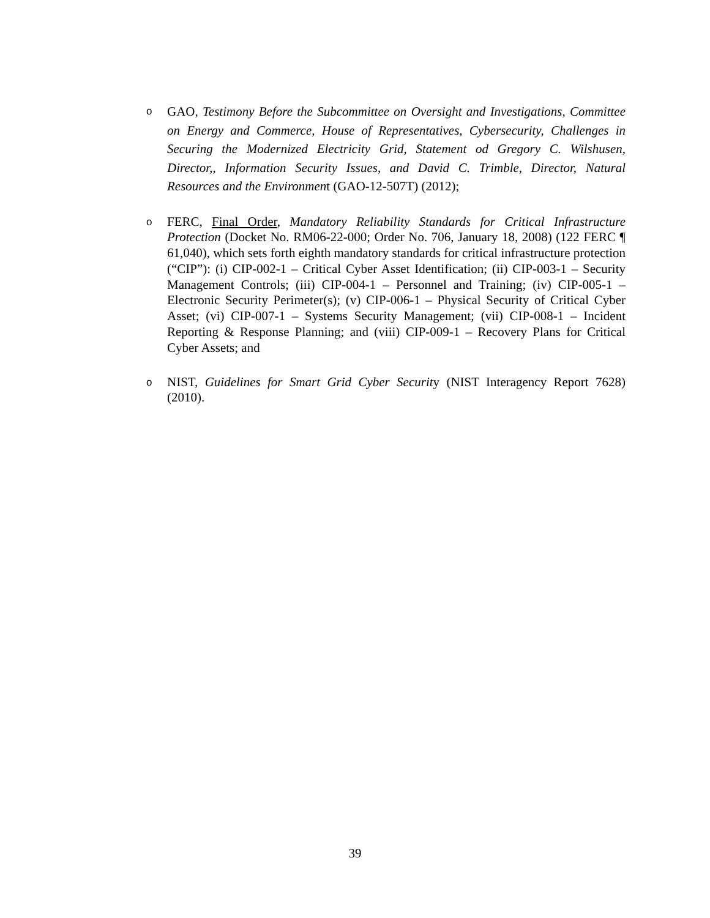o GAO, Testimony Before the Subcommittee on Oversight and Investigations, Committee on Energy and Commerce, House of Representatives, Cybersecurity, Challenges in Securing the Modernized Electricity Grid, Statement od Gregory C. Wilshusen, Director,, Information Security Issues, and David C. Trimble, Director, Natural Resources and the Environment (GAO-12-507T) (2012);
o FERC, Final Order, Mandatory Reliability Standards for Critical Infrastructure Protection (Docket No. RM06-22-000; Order No. 706, January 18, 2008) (122 FERC ¶ 61,040), which sets forth eighth mandatory standards for critical infrastructure protection (“CIP”): (i) CIP-002-1 – Critical Cyber Asset Identification; (ii) CIP-003-1 – Security Management Controls; (iii) CIP-004-1 – Personnel and Training; (iv) CIP-005-1 – Electronic Security Perimeter(s); (v) CIP-006-1 – Physical Security of Critical Cyber Asset; (vi) CIP-007-1 – Systems Security Management; (vii) CIP-008-1 – Incident Reporting & Response Planning; and (viii) CIP-009-1 – Recovery Plans for Critical Cyber Assets; and
o NIST, Guidelines for Smart Grid Cyber Security (NIST Interagency Report 7628) (2010).
39